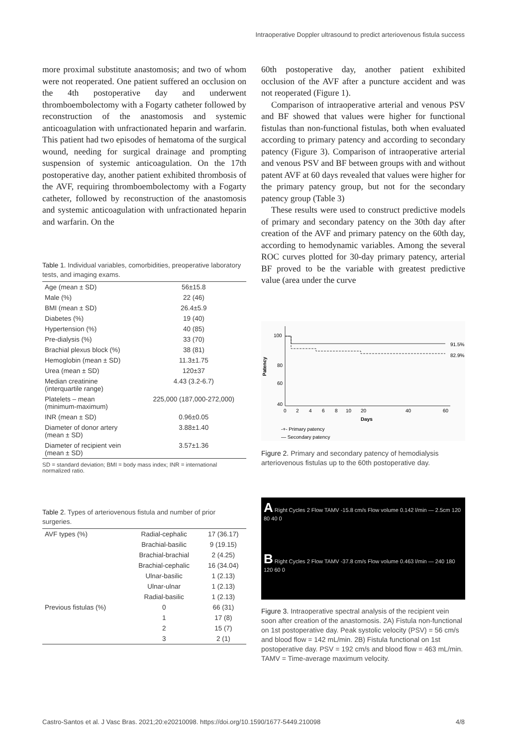Intraoperative Doppler ultrasound to predict arteriovenous fistula success
more proximal substitute anastomosis; and two of whom were not reoperated. One patient suffered an occlusion on the 4th postoperative day and underwent thromboembolectomy with a Fogarty catheter followed by reconstruction of the anastomosis and systemic anticoagulation with unfractionated heparin and warfarin. This patient had two episodes of hematoma of the surgical wound, needing for surgical drainage and prompting suspension of systemic anticoagulation. On the 17th postoperative day, another patient exhibited thrombosis of the AVF, requiring thromboembolectomy with a Fogarty catheter, followed by reconstruction of the anastomosis and systemic anticoagulation with unfractionated heparin and warfarin. On the
Table 1. Individual variables, comorbidities, preoperative laboratory tests, and imaging exams.
| Age (mean ± SD) | 56±15.8 |
| Male (%) | 22 (46) |
| BMI (mean ± SD) | 26.4±5.9 |
| Diabetes (%) | 19 (40) |
| Hypertension (%) | 40 (85) |
| Pre-dialysis (%) | 33 (70) |
| Brachial plexus block (%) | 38 (81) |
| Hemoglobin (mean ± SD) | 11.3±1.75 |
| Urea (mean ± SD) | 120±37 |
| Median creatinine (interquartile range) | 4.43 (3.2-6.7) |
| Platelets – mean (minimum-maximum) | 225,000 (187,000-272,000) |
| INR (mean ± SD) | 0.96±0.05 |
| Diameter of donor artery (mean ± SD) | 3.88±1.40 |
| Diameter of recipient vein (mean ± SD) | 3.57±1.36 |
SD = standard deviation; BMI = body mass index; INR = international normalized ratio.
Table 2. Types of arteriovenous fistula and number of prior surgeries.
| AVF types (%) | Radial-cephalic | 17 (36.17) |
| | Brachial-basilic | 9 (19.15) |
| | Brachial-brachial | 2 (4.25) |
| | Brachial-cephalic | 16 (34.04) |
| | Ulnar-basilic | 1 (2.13) |
| | Ulnar-ulnar | 1 (2.13) |
| | Radial-basilic | 1 (2.13) |
| Previous fistulas (%) | 0 | 66 (31) |
| | 1 | 17 (8) |
| | 2 | 15 (7) |
| | 3 | 2 (1) |
60th postoperative day, another patient exhibited occlusion of the AVF after a puncture accident and was not reoperated (Figure 1).
Comparison of intraoperative arterial and venous PSV and BF showed that values were higher for functional fistulas than non-functional fistulas, both when evaluated according to primary patency and according to secondary patency (Figure 3). Comparison of intraoperative arterial and venous PSV and BF between groups with and without patent AVF at 60 days revealed that values were higher for the primary patency group, but not for the secondary patency group (Table 3)
These results were used to construct predictive models of primary and secondary patency on the 30th day after creation of the AVF and primary patency on the 60th day, according to hemodynamic variables. Among the several ROC curves plotted for 30-day primary patency, arterial BF proved to be the variable with greatest predictive value (area under the curve
Patency
100
80
60
40
91.5%
82.9%
0
2
4
6
8
10
20
40
60
Days
-+- Primary patency
— Secondary patency
Figure 2. Primary and secondary patency of hemodialysis arteriovenous fistulas up to the 60th postoperative day.
A Right Cycles 2 Flow TAMV -15.8 cm/s Flow volume 0.142 l/min — 2.5cm 120 80 40 0
B Right Cycles 2 Flow TAMV -37.8 cm/s Flow volume 0.463 l/min — 240 180 120 60 0
Figure 3. Intraoperative spectral analysis of the recipient vein soon after creation of the anastomosis. 2A) Fistula non-functional on 1st postoperative day. Peak systolic velocity (PSV) = 56 cm/s and blood flow = 142 mL/min. 2B) Fistula functional on 1st postoperative day. PSV = 192 cm/s and blood flow = 463 mL/min. TAMV = Time-average maximum velocity.
Castro-Santos et al. J Vasc Bras. 2021;20:e20210098. https://doi.org/10.1590/1677-5449.210098 4/8